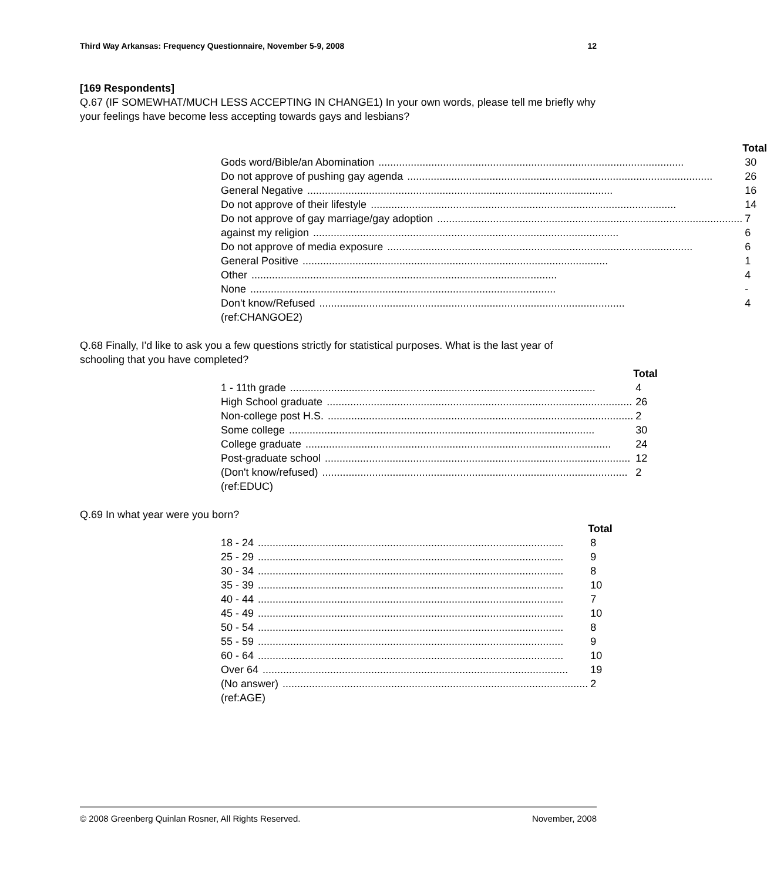Third Way Arkansas: Frequency Questionnaire, November 5-9, 2008 12
[169 Respondents]
Q.67 (IF SOMEWHAT/MUCH LESS ACCEPTING IN CHANGE1) In your own words, please tell me briefly why your feelings have become less accepting towards gays and lesbians?
| | Total |
| --- | --- |
| Gods word/Bible/an Abomination | 30 |
| Do not approve of pushing gay agenda | 26 |
| General Negative | 16 |
| Do not approve of their lifestyle | 14 |
| Do not approve of gay marriage/gay adoption | 7 |
| against my religion | 6 |
| Do not approve of media exposure | 6 |
| General Positive | 1 |
| Other | 4 |
| None | - |
| Don't know/Refused | 4 |
(ref:CHANGOE2)
Q.68 Finally, I'd like to ask you a few questions strictly for statistical purposes. What is the last year of schooling that you have completed?
| | Total |
| --- | --- |
| 1 - 11th grade | 4 |
| High School graduate | 26 |
| Non-college post H.S. | 2 |
| Some college | 30 |
| College graduate | 24 |
| Post-graduate school | 12 |
| (Don't know/refused) | 2 |
(ref:EDUC)
Q.69 In what year were you born?
| | Total |
| --- | --- |
| 18 - 24 | 8 |
| 25 - 29 | 9 |
| 30 - 34 | 8 |
| 35 - 39 | 10 |
| 40 - 44 | 7 |
| 45 - 49 | 10 |
| 50 - 54 | 8 |
| 55 - 59 | 9 |
| 60 - 64 | 10 |
| Over 64 | 19 |
| (No answer) | 2 |
(ref:AGE)
© 2008 Greenberg Quinlan Rosner, All Rights Reserved. November, 2008